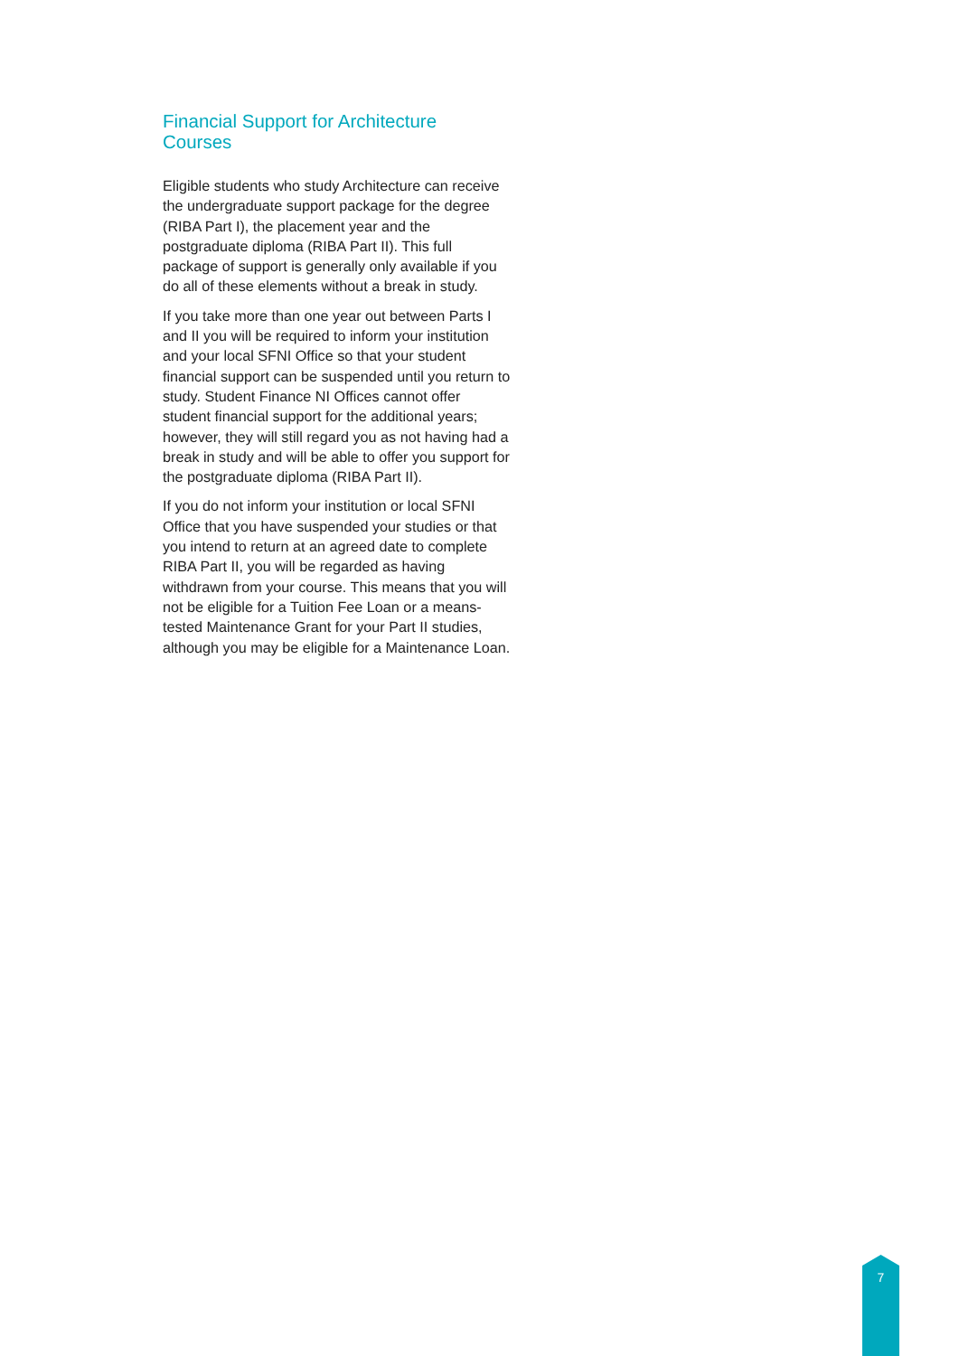Financial Support for Architecture
Courses
Eligible students who study Architecture can receive the undergraduate support package for the degree (RIBA Part I), the placement year and the postgraduate diploma (RIBA Part II). This full package of support is generally only available if you do all of these elements without a break in study.
If you take more than one year out between Parts I and II you will be required to inform your institution and your local SFNI Office so that your student financial support can be suspended until you return to study. Student Finance NI Offices cannot offer student financial support for the additional years; however, they will still regard you as not having had a break in study and will be able to offer you support for the postgraduate diploma (RIBA Part II).
If you do not inform your institution or local SFNI Office that you have suspended your studies or that you intend to return at an agreed date to complete RIBA Part II, you will be regarded as having withdrawn from your course. This means that you will not be eligible for a Tuition Fee Loan or a means-tested Maintenance Grant for your Part II studies, although you may be eligible for a Maintenance Loan.
7